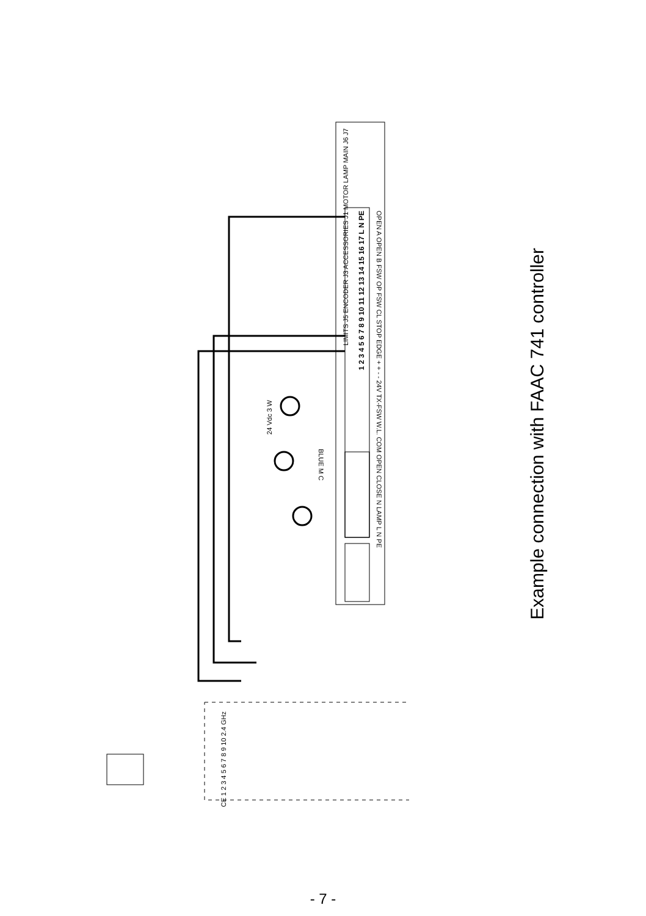LIMITS J5 ENCODER J3 ACCESSORIES J1 MOTOR LAMP MAIN J6 J7
1 2 3 4 5 6 7 8 9 10 11 12 13 14 15 16 17 L N PE
OPEN A OPEN B FSW OP FSW CL STOP EDGE + + - - 24V TX-FSW W.L. COM OPEN CLOSE N LAMP L N PE
24 Vdc 3 W
BLUE M C
CE 1 2 3 4 5 6 7 8 9 10 2.4 GHz
Example connection with FAAC 741 controller
- 7 -